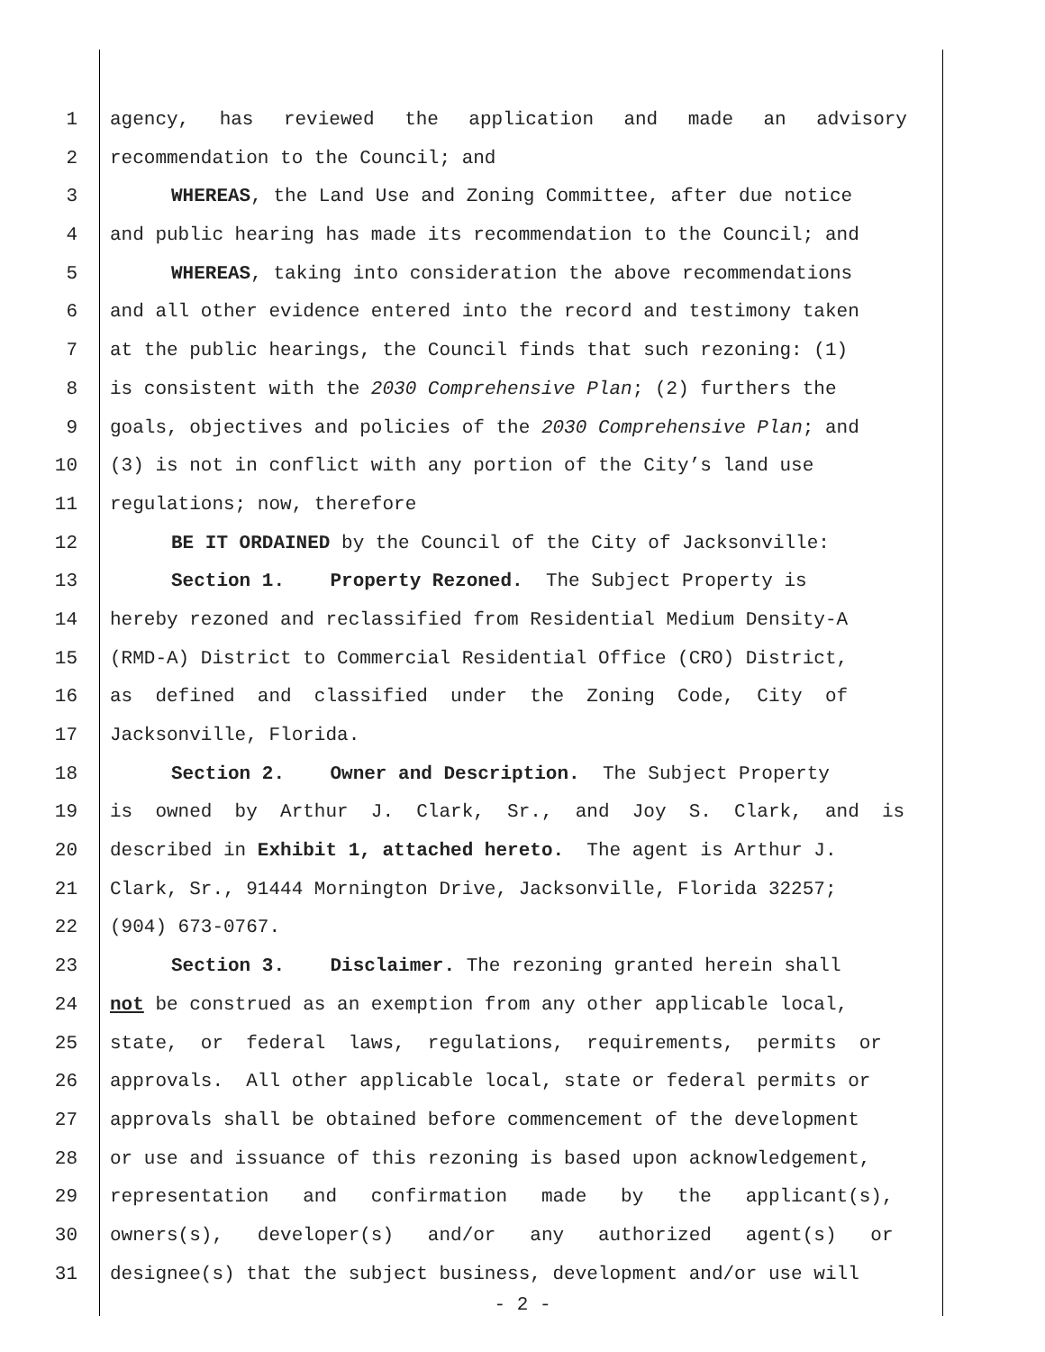1 agency, has reviewed the application and made an advisory
2 recommendation to the Council; and
3 WHEREAS, the Land Use and Zoning Committee, after due notice
4 and public hearing has made its recommendation to the Council; and
5 WHEREAS, taking into consideration the above recommendations
6 and all other evidence entered into the record and testimony taken
7 at the public hearings, the Council finds that such rezoning: (1)
8 is consistent with the 2030 Comprehensive Plan; (2) furthers the
9 goals, objectives and policies of the 2030 Comprehensive Plan; and
10 (3) is not in conflict with any portion of the City’s land use
11 regulations; now, therefore
12 BE IT ORDAINED by the Council of the City of Jacksonville:
13 Section 1. Property Rezoned. The Subject Property is
14 hereby rezoned and reclassified from Residential Medium Density-A
15 (RMD-A) District to Commercial Residential Office (CRO) District,
16 as defined and classified under the Zoning Code, City of
17 Jacksonville, Florida.
18 Section 2. Owner and Description. The Subject Property
19 is owned by Arthur J. Clark, Sr., and Joy S. Clark, and is
20 described in Exhibit 1, attached hereto. The agent is Arthur J.
21 Clark, Sr., 91444 Mornington Drive, Jacksonville, Florida 32257;
22 (904) 673-0767.
23 Section 3. Disclaimer. The rezoning granted herein shall
24 not be construed as an exemption from any other applicable local,
25 state, or federal laws, regulations, requirements, permits or
26 approvals. All other applicable local, state or federal permits or
27 approvals shall be obtained before commencement of the development
28 or use and issuance of this rezoning is based upon acknowledgement,
29 representation and confirmation made by the applicant(s),
30 owners(s), developer(s) and/or any authorized agent(s) or
31 designee(s) that the subject business, development and/or use will
- 2 -